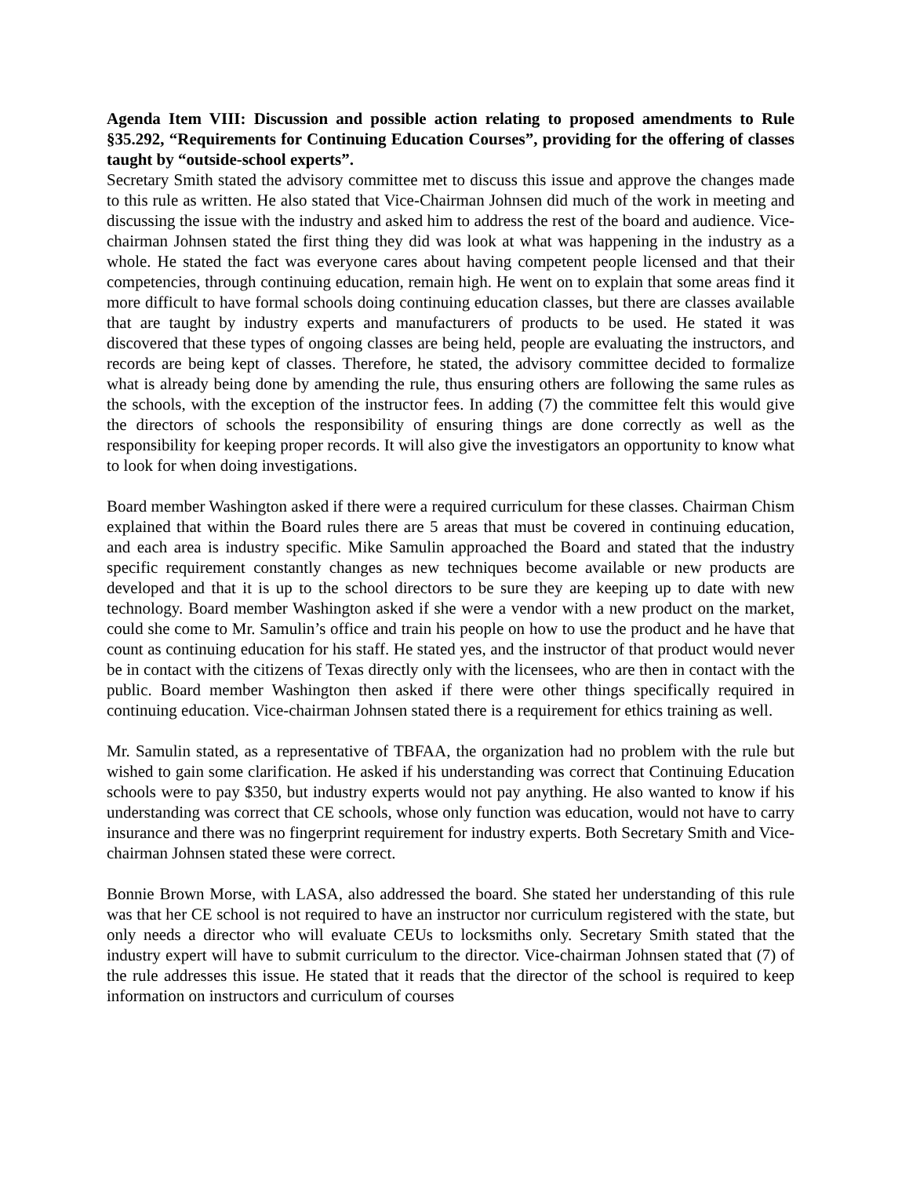Agenda Item VIII: Discussion and possible action relating to proposed amendments to Rule §35.292, “Requirements for Continuing Education Courses”, providing for the offering of classes taught by “outside-school experts”.
Secretary Smith stated the advisory committee met to discuss this issue and approve the changes made to this rule as written. He also stated that Vice-Chairman Johnsen did much of the work in meeting and discussing the issue with the industry and asked him to address the rest of the board and audience. Vice-chairman Johnsen stated the first thing they did was look at what was happening in the industry as a whole. He stated the fact was everyone cares about having competent people licensed and that their competencies, through continuing education, remain high. He went on to explain that some areas find it more difficult to have formal schools doing continuing education classes, but there are classes available that are taught by industry experts and manufacturers of products to be used. He stated it was discovered that these types of ongoing classes are being held, people are evaluating the instructors, and records are being kept of classes. Therefore, he stated, the advisory committee decided to formalize what is already being done by amending the rule, thus ensuring others are following the same rules as the schools, with the exception of the instructor fees. In adding (7) the committee felt this would give the directors of schools the responsibility of ensuring things are done correctly as well as the responsibility for keeping proper records. It will also give the investigators an opportunity to know what to look for when doing investigations.
Board member Washington asked if there were a required curriculum for these classes. Chairman Chism explained that within the Board rules there are 5 areas that must be covered in continuing education, and each area is industry specific. Mike Samulin approached the Board and stated that the industry specific requirement constantly changes as new techniques become available or new products are developed and that it is up to the school directors to be sure they are keeping up to date with new technology. Board member Washington asked if she were a vendor with a new product on the market, could she come to Mr. Samulin’s office and train his people on how to use the product and he have that count as continuing education for his staff. He stated yes, and the instructor of that product would never be in contact with the citizens of Texas directly only with the licensees, who are then in contact with the public. Board member Washington then asked if there were other things specifically required in continuing education. Vice-chairman Johnsen stated there is a requirement for ethics training as well.
Mr. Samulin stated, as a representative of TBFAA, the organization had no problem with the rule but wished to gain some clarification. He asked if his understanding was correct that Continuing Education schools were to pay $350, but industry experts would not pay anything. He also wanted to know if his understanding was correct that CE schools, whose only function was education, would not have to carry insurance and there was no fingerprint requirement for industry experts. Both Secretary Smith and Vice-chairman Johnsen stated these were correct.
Bonnie Brown Morse, with LASA, also addressed the board. She stated her understanding of this rule was that her CE school is not required to have an instructor nor curriculum registered with the state, but only needs a director who will evaluate CEUs to locksmiths only. Secretary Smith stated that the industry expert will have to submit curriculum to the director. Vice-chairman Johnsen stated that (7) of the rule addresses this issue. He stated that it reads that the director of the school is required to keep information on instructors and curriculum of courses